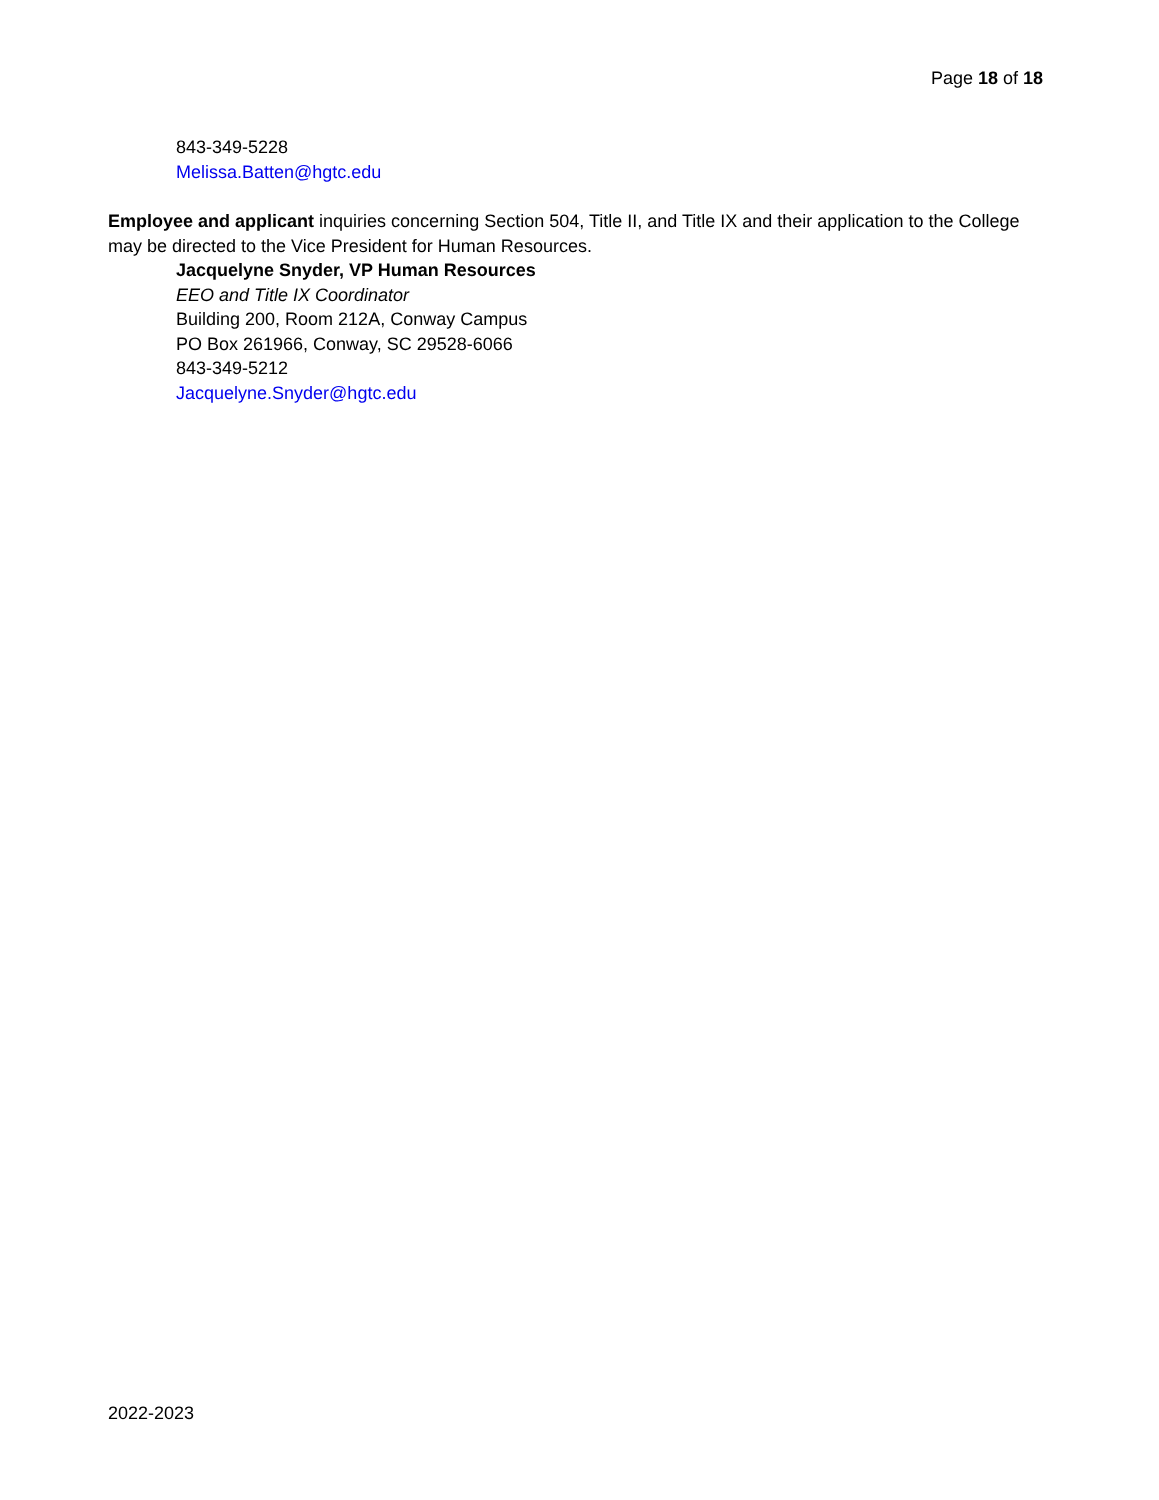Page 18 of 18
843-349-5228
Melissa.Batten@hgtc.edu
Employee and applicant inquiries concerning Section 504, Title II, and Title IX and their application to the College may be directed to the Vice President for Human Resources.
Jacquelyne Snyder, VP Human Resources
EEO and Title IX Coordinator
Building 200, Room 212A, Conway Campus
PO Box 261966, Conway, SC 29528-6066
843-349-5212
Jacquelyne.Snyder@hgtc.edu
2022-2023